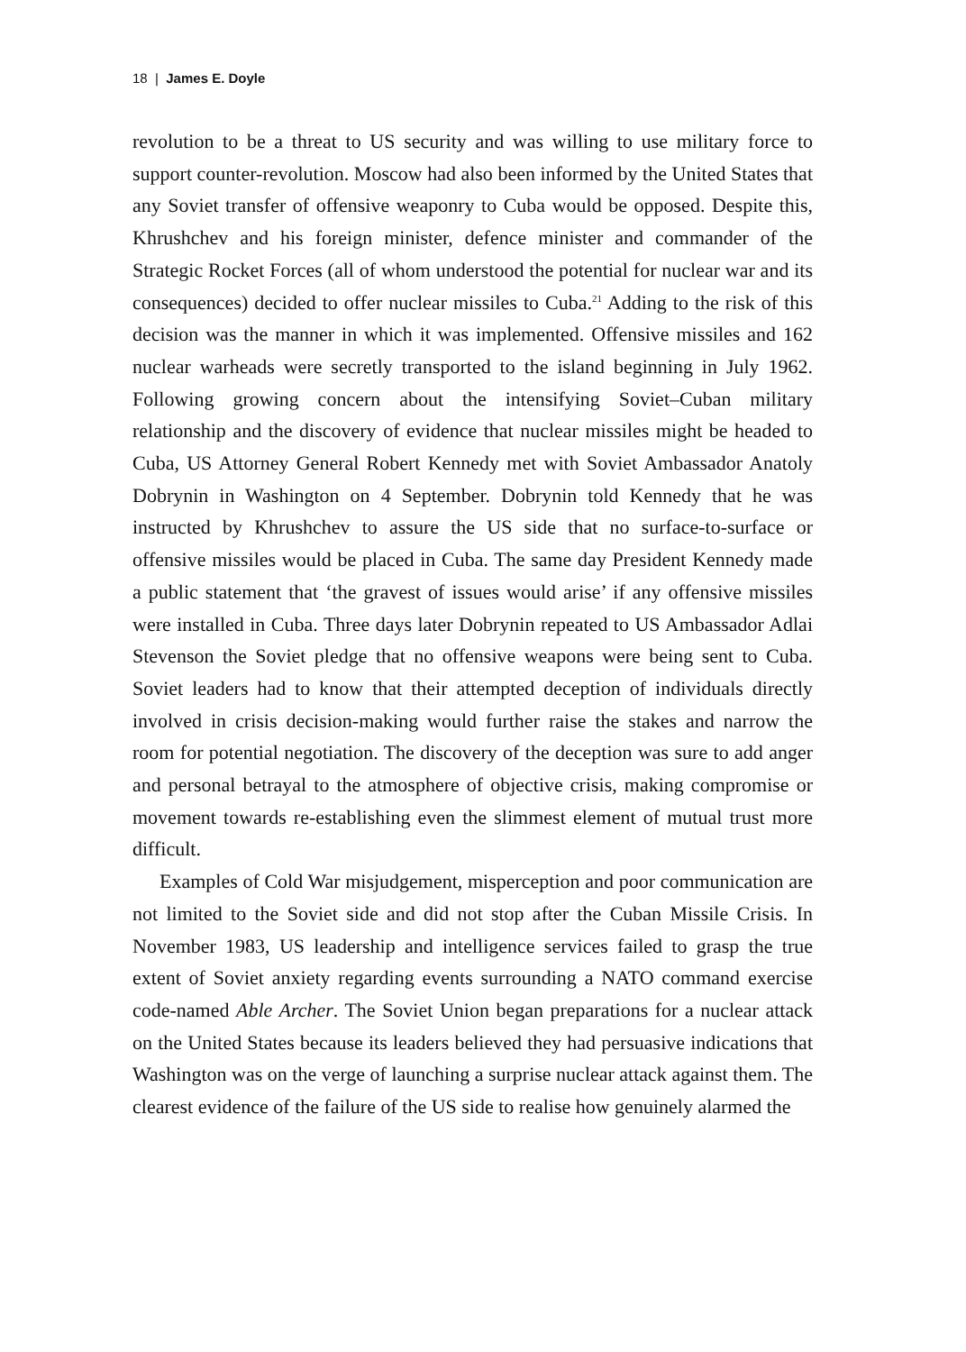18 | James E. Doyle
revolution to be a threat to US security and was willing to use military force to support counter-revolution. Moscow had also been informed by the United States that any Soviet transfer of offensive weaponry to Cuba would be opposed. Despite this, Khrushchev and his foreign minister, defence minister and commander of the Strategic Rocket Forces (all of whom understood the potential for nuclear war and its consequences) decided to offer nuclear missiles to Cuba.<sup>21</sup> Adding to the risk of this decision was the manner in which it was implemented. Offensive missiles and 162 nuclear warheads were secretly transported to the island beginning in July 1962. Following growing concern about the intensifying Soviet–Cuban military relationship and the discovery of evidence that nuclear missiles might be headed to Cuba, US Attorney General Robert Kennedy met with Soviet Ambassador Anatoly Dobrynin in Washington on 4 September. Dobrynin told Kennedy that he was instructed by Khrushchev to assure the US side that no surface-to-surface or offensive missiles would be placed in Cuba. The same day President Kennedy made a public statement that ‘the gravest of issues would arise’ if any offensive missiles were installed in Cuba. Three days later Dobrynin repeated to US Ambassador Adlai Stevenson the Soviet pledge that no offensive weapons were being sent to Cuba. Soviet leaders had to know that their attempted deception of individuals directly involved in crisis decision-making would further raise the stakes and narrow the room for potential negotiation. The discovery of the deception was sure to add anger and personal betrayal to the atmosphere of objective crisis, making compromise or movement towards re-establishing even the slimmest element of mutual trust more difficult.
Examples of Cold War misjudgement, misperception and poor communication are not limited to the Soviet side and did not stop after the Cuban Missile Crisis. In November 1983, US leadership and intelligence services failed to grasp the true extent of Soviet anxiety regarding events surrounding a NATO command exercise code-named Able Archer. The Soviet Union began preparations for a nuclear attack on the United States because its leaders believed they had persuasive indications that Washington was on the verge of launching a surprise nuclear attack against them. The clearest evidence of the failure of the US side to realise how genuinely alarmed the